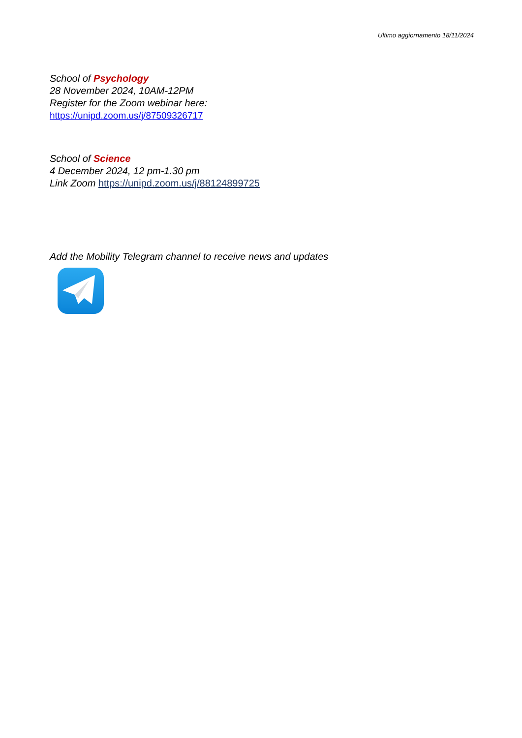Ultimo aggiornamento 18/11/2024
School of Psychology
28 November 2024, 10AM-12PM
Register for the Zoom webinar here:
https://unipd.zoom.us/j/87509326717
School of Science
4 December 2024, 12 pm-1.30 pm
Link Zoom https://unipd.zoom.us/j/88124899725
Add the Mobility Telegram channel to receive news and updates